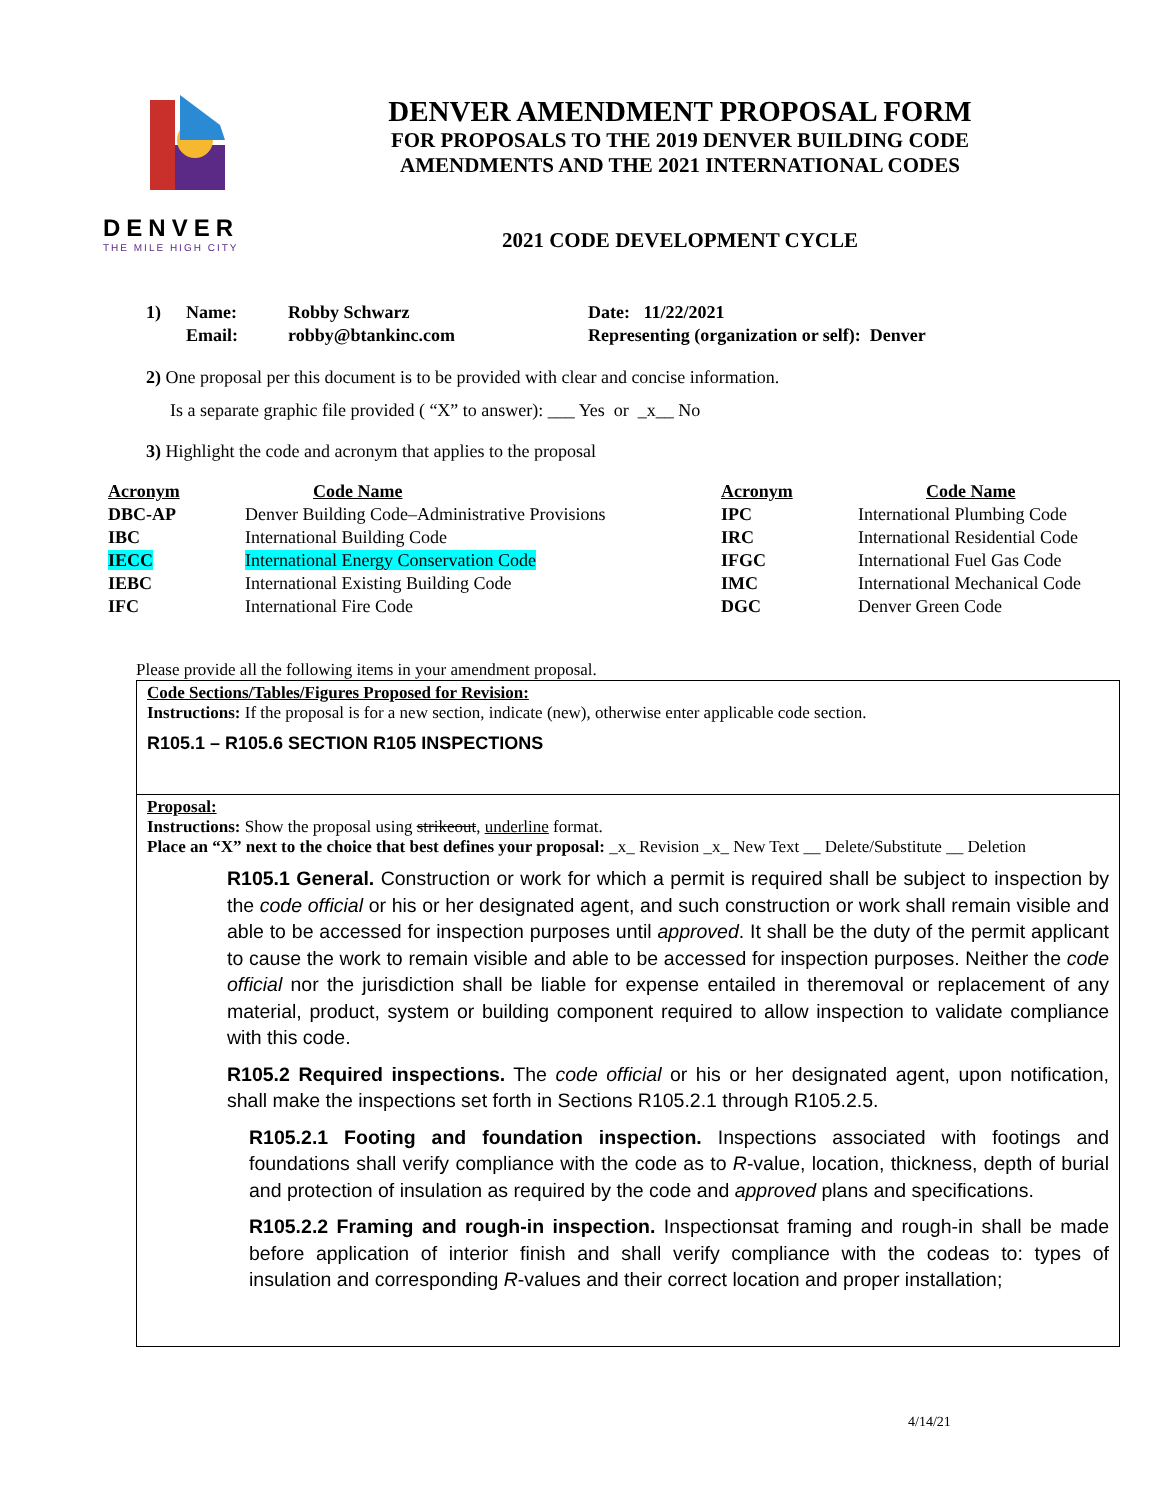DENVER
THE MILE HIGH CITY
DENVER AMENDMENT PROPOSAL FORM
FOR PROPOSALS TO THE 2019 DENVER BUILDING CODE
AMENDMENTS AND THE 2021 INTERNATIONAL CODES
2021 CODE DEVELOPMENT CYCLE
| 1) | Name: | Robby Schwarz | Date: 11/22/2021 |
| | Email: | robby@btankinc.com | Representing (organization or self): Denver |
2) One proposal per this document is to be provided with clear and concise information.
Is a separate graphic file provided ( “X” to answer): ___ Yes or _x__ No
3) Highlight the code and acronym that applies to the proposal
| Acronym | Code Name | Acronym | Code Name |
| --- | --- | --- | --- |
| DBC-AP | Denver Building Code–Administrative Provisions | IPC | International Plumbing Code |
| IBC | International Building Code | IRC | International Residential Code |
| IECC | International Energy Conservation Code | IFGC | International Fuel Gas Code |
| IEBC | International Existing Building Code | IMC | International Mechanical Code |
| IFC | International Fire Code | DGC | Denver Green Code |
Please provide all the following items in your amendment proposal.
Code Sections/Tables/Figures Proposed for Revision:
Instructions: If the proposal is for a new section, indicate (new), otherwise enter applicable code section.
R105.1 – R105.6 SECTION R105 INSPECTIONS
Proposal:
Instructions: Show the proposal using strikeout, underline format.
Place an “X” next to the choice that best defines your proposal: _x_ Revision _x_ New Text __ Delete/Substitute __ Deletion
R105.1 General. Construction or work for which a permit is required shall be subject to inspection by the code official or his or her designated agent, and such construction or work shall remain visible and able to be accessed for inspection purposes until approved. It shall be the duty of the permit applicant to cause the work to remain visible and able to be accessed for inspection purposes. Neither the code official nor the jurisdiction shall be liable for expense entailed in theremoval or replacement of any material, product, system or building component required to allow inspection to validate compliance with this code.
R105.2 Required inspections. The code official or his or her designated agent, upon notification, shall make the inspections set forth in Sections R105.2.1 through R105.2.5.
R105.2.1 Footing and foundation inspection. Inspections associated with footings and foundations shall verify compliance with the code as to R-value, location, thickness, depth of burial and protection of insulation as required by the code and approved plans and specifications.
R105.2.2 Framing and rough-in inspection. Inspectionsat framing and rough-in shall be made before application of interior finish and shall verify compliance with the codeas to: types of insulation and corresponding R-values and their correct location and proper installation;
4/14/21